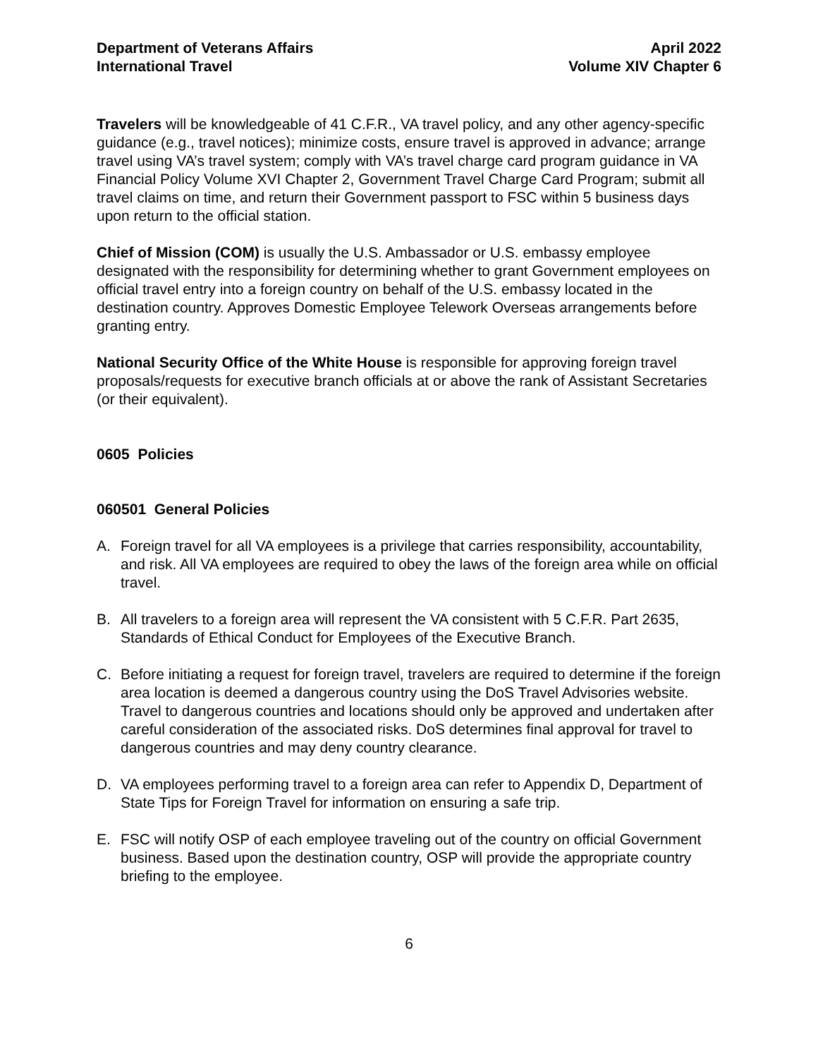Department of Veterans Affairs
International Travel
April 2022
Volume XIV Chapter 6
Travelers will be knowledgeable of 41 C.F.R., VA travel policy, and any other agency-specific guidance (e.g., travel notices); minimize costs, ensure travel is approved in advance; arrange travel using VA’s travel system; comply with VA’s travel charge card program guidance in VA Financial Policy Volume XVI Chapter 2, Government Travel Charge Card Program; submit all travel claims on time, and return their Government passport to FSC within 5 business days upon return to the official station.
Chief of Mission (COM) is usually the U.S. Ambassador or U.S. embassy employee designated with the responsibility for determining whether to grant Government employees on official travel entry into a foreign country on behalf of the U.S. embassy located in the destination country. Approves Domestic Employee Telework Overseas arrangements before granting entry.
National Security Office of the White House is responsible for approving foreign travel proposals/requests for executive branch officials at or above the rank of Assistant Secretaries (or their equivalent).
0605 Policies
060501 General Policies
A. Foreign travel for all VA employees is a privilege that carries responsibility, accountability, and risk. All VA employees are required to obey the laws of the foreign area while on official travel.
B. All travelers to a foreign area will represent the VA consistent with 5 C.F.R. Part 2635, Standards of Ethical Conduct for Employees of the Executive Branch.
C. Before initiating a request for foreign travel, travelers are required to determine if the foreign area location is deemed a dangerous country using the DoS Travel Advisories website. Travel to dangerous countries and locations should only be approved and undertaken after careful consideration of the associated risks. DoS determines final approval for travel to dangerous countries and may deny country clearance.
D. VA employees performing travel to a foreign area can refer to Appendix D, Department of State Tips for Foreign Travel for information on ensuring a safe trip.
E. FSC will notify OSP of each employee traveling out of the country on official Government business. Based upon the destination country, OSP will provide the appropriate country briefing to the employee.
6